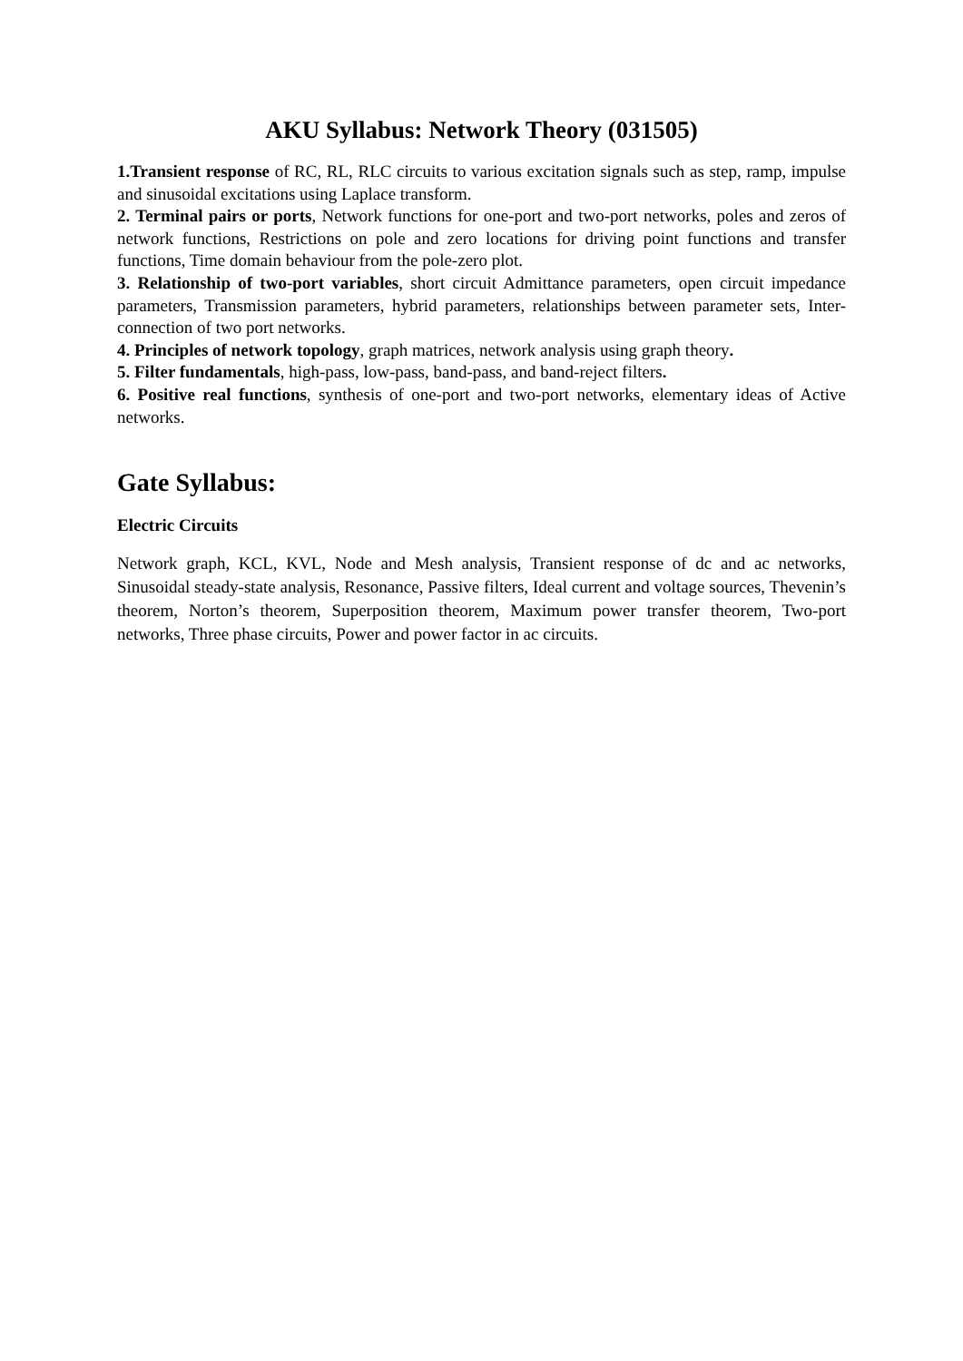AKU Syllabus: Network Theory (031505)
1.Transient response of RC, RL, RLC circuits to various excitation signals such as step, ramp, impulse and sinusoidal excitations using Laplace transform.
2. Terminal pairs or ports, Network functions for one-port and two-port networks, poles and zeros of network functions, Restrictions on pole and zero locations for driving point functions and transfer functions, Time domain behaviour from the pole-zero plot.
3. Relationship of two-port variables, short circuit Admittance parameters, open circuit impedance parameters, Transmission parameters, hybrid parameters, relationships between parameter sets, Inter-connection of two port networks.
4. Principles of network topology, graph matrices, network analysis using graph theory.
5. Filter fundamentals, high-pass, low-pass, band-pass, and band-reject filters.
6. Positive real functions, synthesis of one-port and two-port networks, elementary ideas of Active networks.
Gate Syllabus:
Electric Circuits
Network graph, KCL, KVL, Node and Mesh analysis, Transient response of dc and ac networks, Sinusoidal steady-state analysis, Resonance, Passive filters, Ideal current and voltage sources, Thevenin’s theorem, Norton’s theorem, Superposition theorem, Maximum power transfer theorem, Two-port networks, Three phase circuits, Power and power factor in ac circuits.